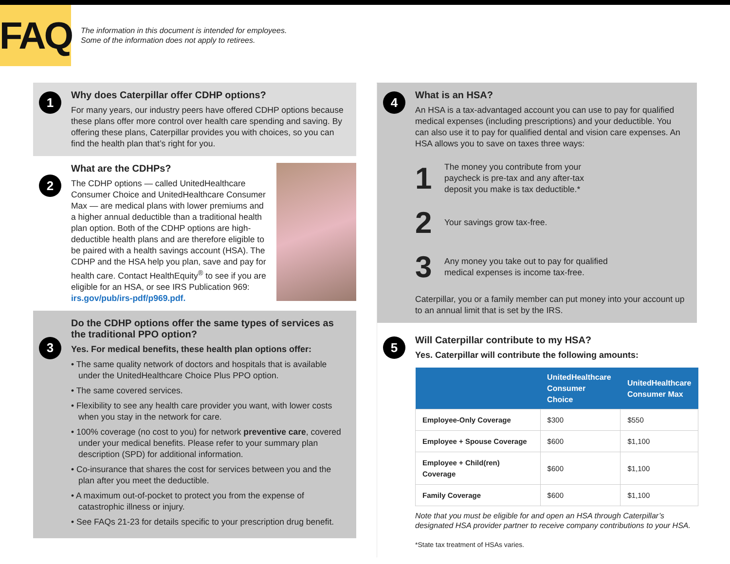FAQ
The information in this document is intended for employees.
Some of the information does not apply to retirees.
1
Why does Caterpillar offer CDHP options?
For many years, our industry peers have offered CDHP options because these plans offer more control over health care spending and saving. By offering these plans, Caterpillar provides you with choices, so you can find the health plan that’s right for you.
2
What are the CDHPs?
The CDHP options — called UnitedHealthcare Consumer Choice and UnitedHealthcare Consumer Max — are medical plans with lower premiums and a higher annual deductible than a traditional health plan option. Both of the CDHP options are high-deductible health plans and are therefore eligible to be paired with a health savings account (HSA). The CDHP and the HSA help you plan, save and pay for health care. Contact HealthEquity<sup>®</sup> to see if you are eligible for an HSA, or see IRS Publication 969: irs.gov/pub/irs-pdf/p969.pdf.
3
Do the CDHP options offer the same types of services as the traditional PPO option?
Yes. For medical benefits, these health plan options offer:
• The same quality network of doctors and hospitals that is available under the UnitedHealthcare Choice Plus PPO option.
• The same covered services.
• Flexibility to see any health care provider you want, with lower costs when you stay in the network for care.
• 100% coverage (no cost to you) for network preventive care, covered under your medical benefits. Please refer to your summary plan description (SPD) for additional information.
• Co-insurance that shares the cost for services between you and the plan after you meet the deductible.
• A maximum out-of-pocket to protect you from the expense of catastrophic illness or injury.
• See FAQs 21-23 for details specific to your prescription drug benefit.
4
What is an HSA?
An HSA is a tax-advantaged account you can use to pay for qualified medical expenses (including prescriptions) and your deductible. You can also use it to pay for qualified dental and vision care expenses. An HSA allows you to save on taxes three ways:
1
The money you contribute from your
paycheck is pre-tax and any after-tax
deposit you make is tax deductible.*
2
Your savings grow tax-free.
3
Any money you take out to pay for qualified
medical expenses is income tax-free.
Caterpillar, you or a family member can put money into your account up to an annual limit that is set by the IRS.
5
Will Caterpillar contribute to my HSA?
Yes. Caterpillar will contribute the following amounts:
| | UnitedHealthcare Consumer Choice | UnitedHealthcare Consumer Max |
| --- | --- | --- |
| Employee-Only Coverage | $300 | $550 |
| Employee + Spouse Coverage | $600 | $1,100 |
| Employee + Child(ren) Coverage | $600 | $1,100 |
| Family Coverage | $600 | $1,100 |
Note that you must be eligible for and open an HSA through Caterpillar’s designated HSA provider partner to receive company contributions to your HSA.
*State tax treatment of HSAs varies.